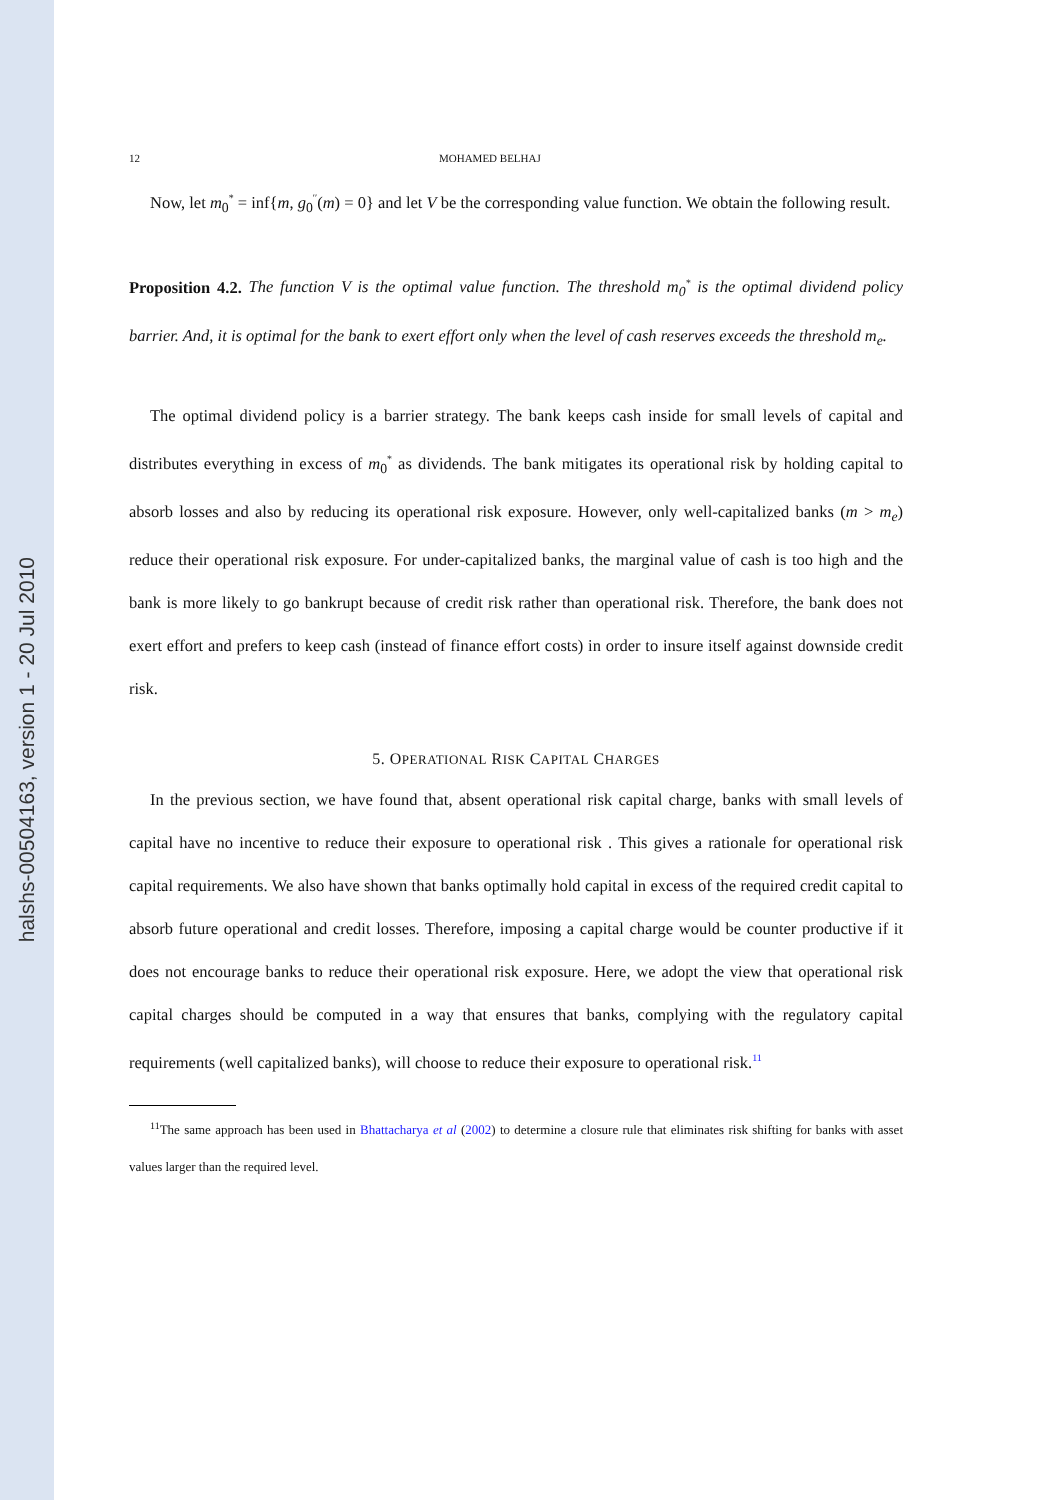halshs-00504163, version 1 - 20 Jul 2010
12 MOHAMED BELHAJ
Now, let m<sub>0</sub><sup>*</sup> = inf{m, g<sub>0</sub><sup>′′</sup>(m) = 0} and let V be the corresponding value function. We obtain the following result.
Proposition 4.2. The function V is the optimal value function. The threshold m<sub>0</sub><sup>*</sup> is the optimal dividend policy barrier. And, it is optimal for the bank to exert effort only when the level of cash reserves exceeds the threshold m<sub>e</sub>.
The optimal dividend policy is a barrier strategy. The bank keeps cash inside for small levels of capital and distributes everything in excess of m<sub>0</sub><sup>*</sup> as dividends. The bank mitigates its operational risk by holding capital to absorb losses and also by reducing its operational risk exposure. However, only well-capitalized banks (m > m<sub>e</sub>) reduce their operational risk exposure. For under-capitalized banks, the marginal value of cash is too high and the bank is more likely to go bankrupt because of credit risk rather than operational risk. Therefore, the bank does not exert effort and prefers to keep cash (instead of finance effort costs) in order to insure itself against downside credit risk.
5. OPERATIONAL RISK CAPITAL CHARGES
In the previous section, we have found that, absent operational risk capital charge, banks with small levels of capital have no incentive to reduce their exposure to operational risk . This gives a rationale for operational risk capital requirements. We also have shown that banks optimally hold capital in excess of the required credit capital to absorb future operational and credit losses. Therefore, imposing a capital charge would be counter productive if it does not encourage banks to reduce their operational risk exposure. Here, we adopt the view that operational risk capital charges should be computed in a way that ensures that banks, complying with the regulatory capital requirements (well capitalized banks), will choose to reduce their exposure to operational risk.<sup>11</sup>
<sup>11</sup> The same approach has been used in Bhattacharya et al (2002) to determine a closure rule that eliminates risk shifting for banks with asset values larger than the required level.